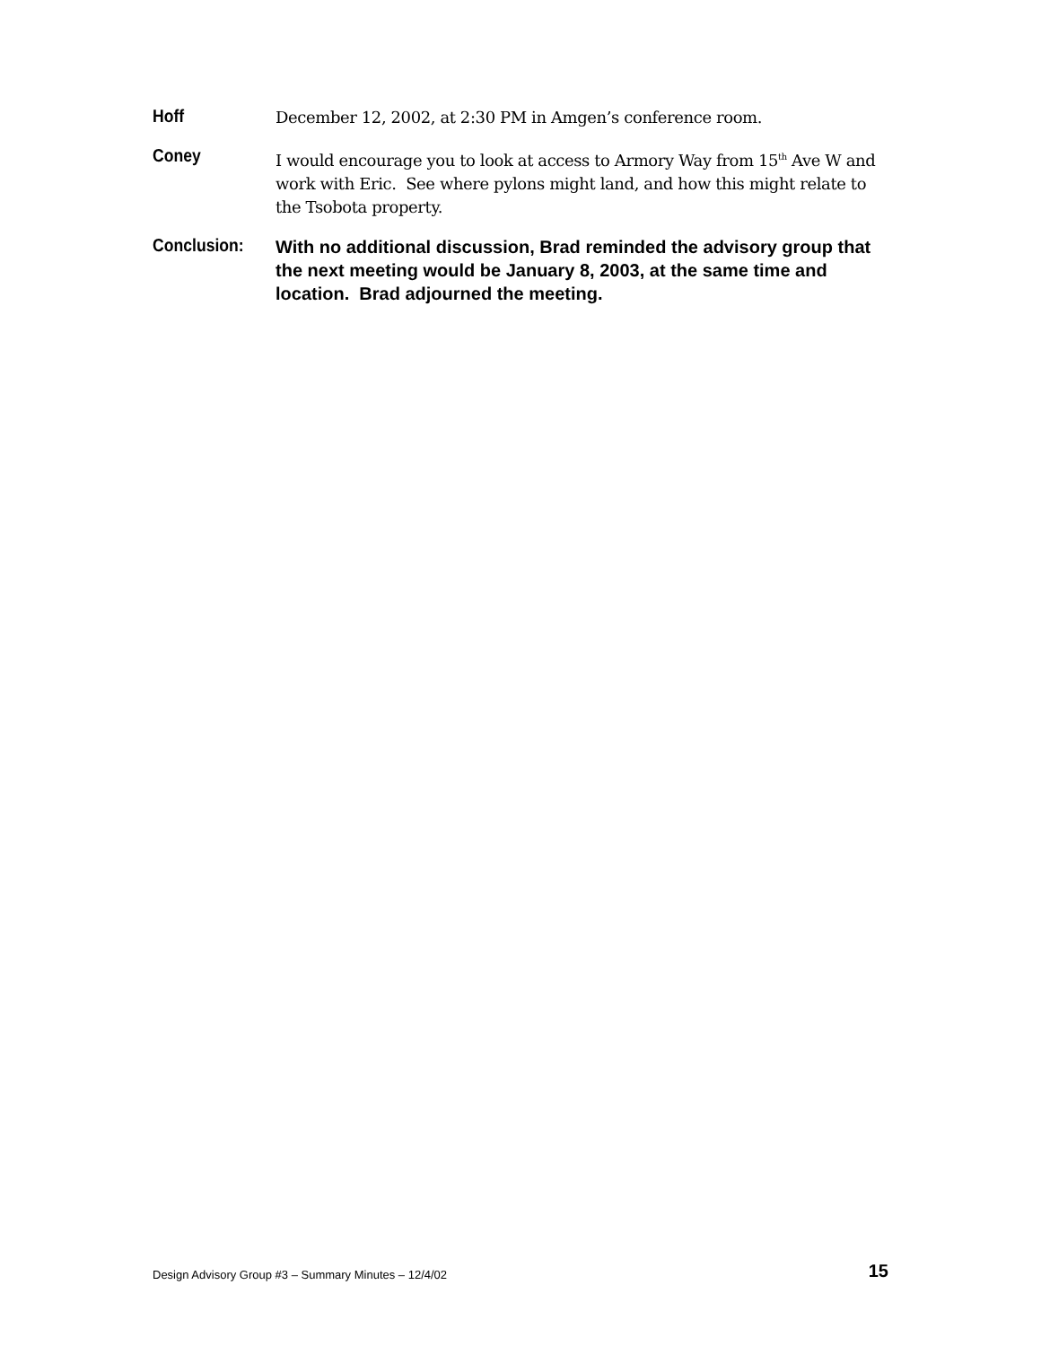Hoff
December 12, 2002, at 2:30 PM in Amgen’s conference room.
Coney
I would encourage you to look at access to Armory Way from 15<sup>th</sup> Ave W and work with Eric. See where pylons might land, and how this might relate to the Tsobota property.
Conclusion:
With no additional discussion, Brad reminded the advisory group that the next meeting would be January 8, 2003, at the same time and location. Brad adjourned the meeting.
Design Advisory Group #3 – Summary Minutes – 12/4/02 15